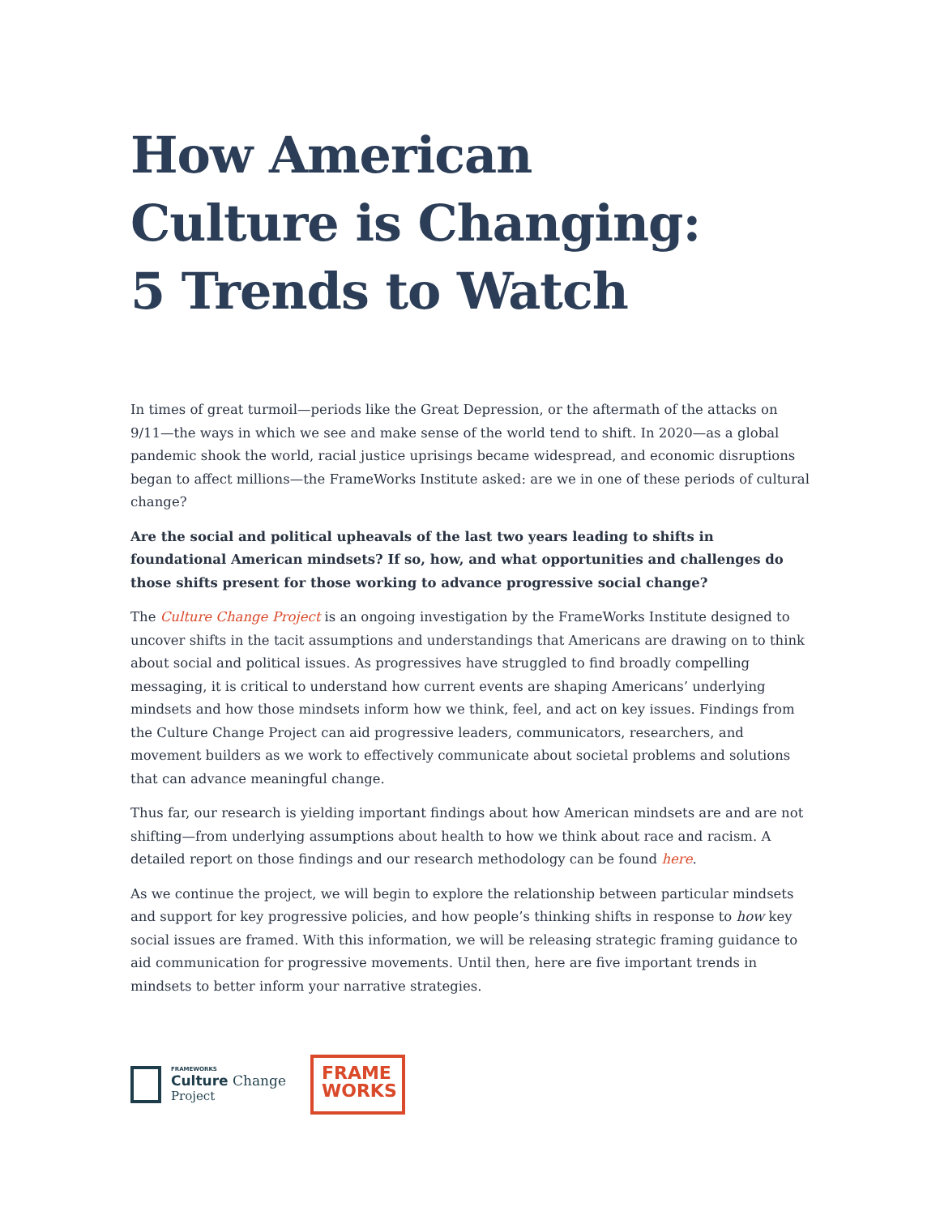How American
Culture is Changing:
5 Trends to Watch
In times of great turmoil—periods like the Great Depression, or the aftermath of the attacks on 9/11—the ways in which we see and make sense of the world tend to shift. In 2020—as a global pandemic shook the world, racial justice uprisings became widespread, and economic disruptions began to affect millions—the FrameWorks Institute asked: are we in one of these periods of cultural change?
Are the social and political upheavals of the last two years leading to shifts in foundational American mindsets? If so, how, and what opportunities and challenges do those shifts present for those working to advance progressive social change?
The Culture Change Project is an ongoing investigation by the FrameWorks Institute designed to uncover shifts in the tacit assumptions and understandings that Americans are drawing on to think about social and political issues. As progressives have struggled to find broadly compelling messaging, it is critical to understand how current events are shaping Americans’ underlying mindsets and how those mindsets inform how we think, feel, and act on key issues. Findings from the Culture Change Project can aid progressive leaders, communicators, researchers, and movement builders as we work to effectively communicate about societal problems and solutions that can advance meaningful change.
Thus far, our research is yielding important findings about how American mindsets are and are not shifting—from underlying assumptions about health to how we think about race and racism. A detailed report on those findings and our research methodology can be found here.
As we continue the project, we will begin to explore the relationship between particular mindsets and support for key progressive policies, and how people’s thinking shifts in response to how key social issues are framed. With this information, we will be releasing strategic framing guidance to aid communication for progressive movements. Until then, here are five important trends in mindsets to better inform your narrative strategies.
FRAMEWORKS
Culture Change
Project
FRAME
WORKS